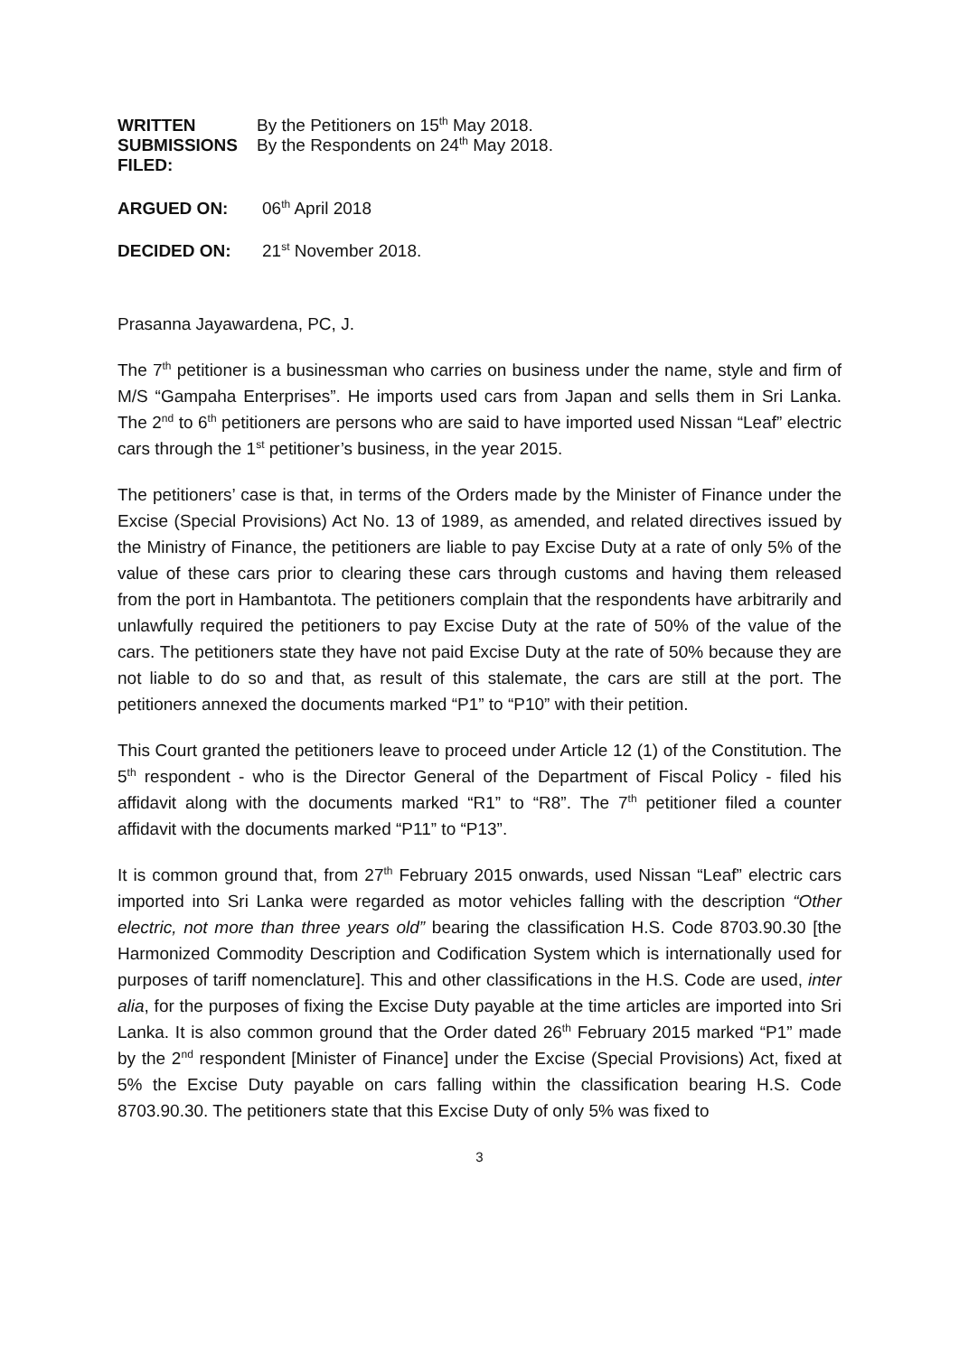WRITTEN
SUBMISSIONS
FILED:
By the Petitioners on 15<sup>th</sup> May 2018.
By the Respondents on 24<sup>th</sup> May 2018.
ARGUED ON: 06<sup>th</sup> April 2018
DECIDED ON: 21<sup>st</sup> November 2018.
Prasanna Jayawardena, PC, J.
The 7<sup>th</sup> petitioner is a businessman who carries on business under the name, style and firm of M/S “Gampaha Enterprises”. He imports used cars from Japan and sells them in Sri Lanka. The 2<sup>nd</sup> to 6<sup>th</sup> petitioners are persons who are said to have imported used Nissan “Leaf” electric cars through the 1<sup>st</sup> petitioner’s business, in the year 2015.
The petitioners’ case is that, in terms of the Orders made by the Minister of Finance under the Excise (Special Provisions) Act No. 13 of 1989, as amended, and related directives issued by the Ministry of Finance, the petitioners are liable to pay Excise Duty at a rate of only 5% of the value of these cars prior to clearing these cars through customs and having them released from the port in Hambantota. The petitioners complain that the respondents have arbitrarily and unlawfully required the petitioners to pay Excise Duty at the rate of 50% of the value of the cars. The petitioners state they have not paid Excise Duty at the rate of 50% because they are not liable to do so and that, as result of this stalemate, the cars are still at the port. The petitioners annexed the documents marked “P1” to “P10” with their petition.
This Court granted the petitioners leave to proceed under Article 12 (1) of the Constitution. The 5<sup>th</sup> respondent - who is the Director General of the Department of Fiscal Policy - filed his affidavit along with the documents marked “R1” to “R8”. The 7<sup>th</sup> petitioner filed a counter affidavit with the documents marked “P11” to “P13”.
It is common ground that, from 27<sup>th</sup> February 2015 onwards, used Nissan “Leaf” electric cars imported into Sri Lanka were regarded as motor vehicles falling with the description “Other electric, not more than three years old” bearing the classification H.S. Code 8703.90.30 [the Harmonized Commodity Description and Codification System which is internationally used for purposes of tariff nomenclature]. This and other classifications in the H.S. Code are used, inter alia, for the purposes of fixing the Excise Duty payable at the time articles are imported into Sri Lanka. It is also common ground that the Order dated 26<sup>th</sup> February 2015 marked “P1” made by the 2<sup>nd</sup> respondent [Minister of Finance] under the Excise (Special Provisions) Act, fixed at 5% the Excise Duty payable on cars falling within the classification bearing H.S. Code 8703.90.30. The petitioners state that this Excise Duty of only 5% was fixed to
3